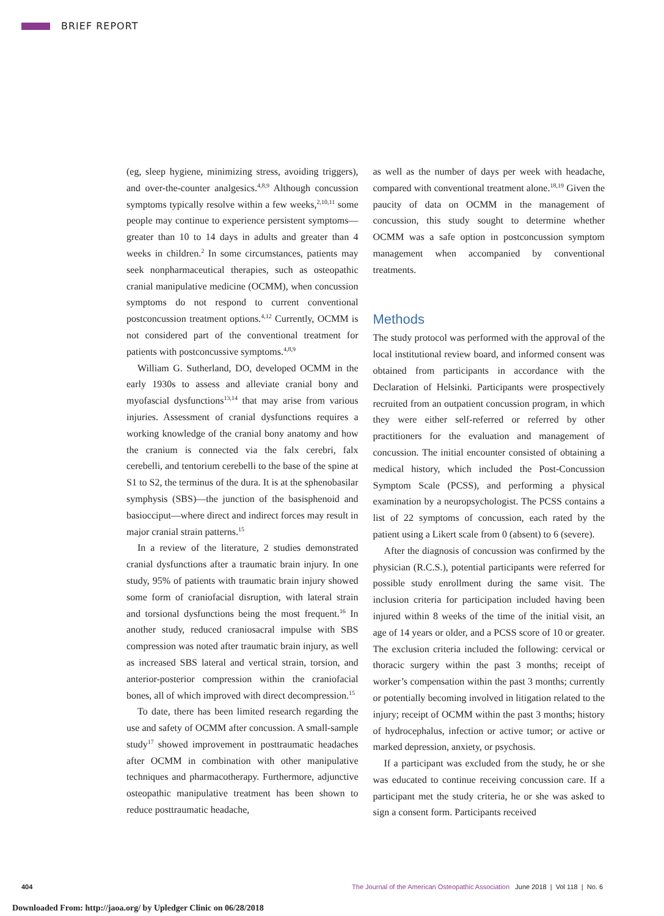BRIEF REPORT
(eg, sleep hygiene, minimizing stress, avoiding triggers), and over-the-counter analgesics.<sup>4,8,9</sup> Although concussion symptoms typically resolve within a few weeks,<sup>2,10,11</sup> some people may continue to experience persistent symptoms—greater than 10 to 14 days in adults and greater than 4 weeks in children.<sup>2</sup> In some circumstances, patients may seek nonpharmaceutical therapies, such as osteopathic cranial manipulative medicine (OCMM), when concussion symptoms do not respond to current conventional postconcussion treatment options.<sup>4,12</sup> Currently, OCMM is not considered part of the conventional treatment for patients with postconcussive symptoms.<sup>4,8,9</sup>
William G. Sutherland, DO, developed OCMM in the early 1930s to assess and alleviate cranial bony and myofascial dysfunctions<sup>13,14</sup> that may arise from various injuries. Assessment of cranial dysfunctions requires a working knowledge of the cranial bony anatomy and how the cranium is connected via the falx cerebri, falx cerebelli, and tentorium cerebelli to the base of the spine at S1 to S2, the terminus of the dura. It is at the sphenobasilar symphysis (SBS)—the junction of the basisphenoid and basiocciput—where direct and indirect forces may result in major cranial strain patterns.<sup>15</sup>
In a review of the literature, 2 studies demonstrated cranial dysfunctions after a traumatic brain injury. In one study, 95% of patients with traumatic brain injury showed some form of craniofacial disruption, with lateral strain and torsional dysfunctions being the most frequent.<sup>16</sup> In another study, reduced craniosacral impulse with SBS compression was noted after traumatic brain injury, as well as increased SBS lateral and vertical strain, torsion, and anterior-posterior compression within the craniofacial bones, all of which improved with direct decompression.<sup>15</sup>
To date, there has been limited research regarding the use and safety of OCMM after concussion. A small-sample study<sup>17</sup> showed improvement in posttraumatic headaches after OCMM in combination with other manipulative techniques and pharmacotherapy. Furthermore, adjunctive osteopathic manipulative treatment has been shown to reduce posttraumatic headache,
as well as the number of days per week with headache, compared with conventional treatment alone.<sup>18,19</sup> Given the paucity of data on OCMM in the management of concussion, this study sought to determine whether OCMM was a safe option in postconcussion symptom management when accompanied by conventional treatments.
Methods
The study protocol was performed with the approval of the local institutional review board, and informed consent was obtained from participants in accordance with the Declaration of Helsinki. Participants were prospectively recruited from an outpatient concussion program, in which they were either self-referred or referred by other practitioners for the evaluation and management of concussion. The initial encounter consisted of obtaining a medical history, which included the Post-Concussion Symptom Scale (PCSS), and performing a physical examination by a neuropsychologist. The PCSS contains a list of 22 symptoms of concussion, each rated by the patient using a Likert scale from 0 (absent) to 6 (severe).
After the diagnosis of concussion was confirmed by the physician (R.C.S.), potential participants were referred for possible study enrollment during the same visit. The inclusion criteria for participation included having been injured within 8 weeks of the time of the initial visit, an age of 14 years or older, and a PCSS score of 10 or greater. The exclusion criteria included the following: cervical or thoracic surgery within the past 3 months; receipt of worker’s compensation within the past 3 months; currently or potentially becoming involved in litigation related to the injury; receipt of OCMM within the past 3 months; history of hydrocephalus, infection or active tumor; or active or marked depression, anxiety, or psychosis.
If a participant was excluded from the study, he or she was educated to continue receiving concussion care. If a participant met the study criteria, he or she was asked to sign a consent form. Participants received
404 The Journal of the American Osteopathic Association June 2018 | Vol 118 | No. 6
Downloaded From: http://jaoa.org/ by Upledger Clinic on 06/28/2018